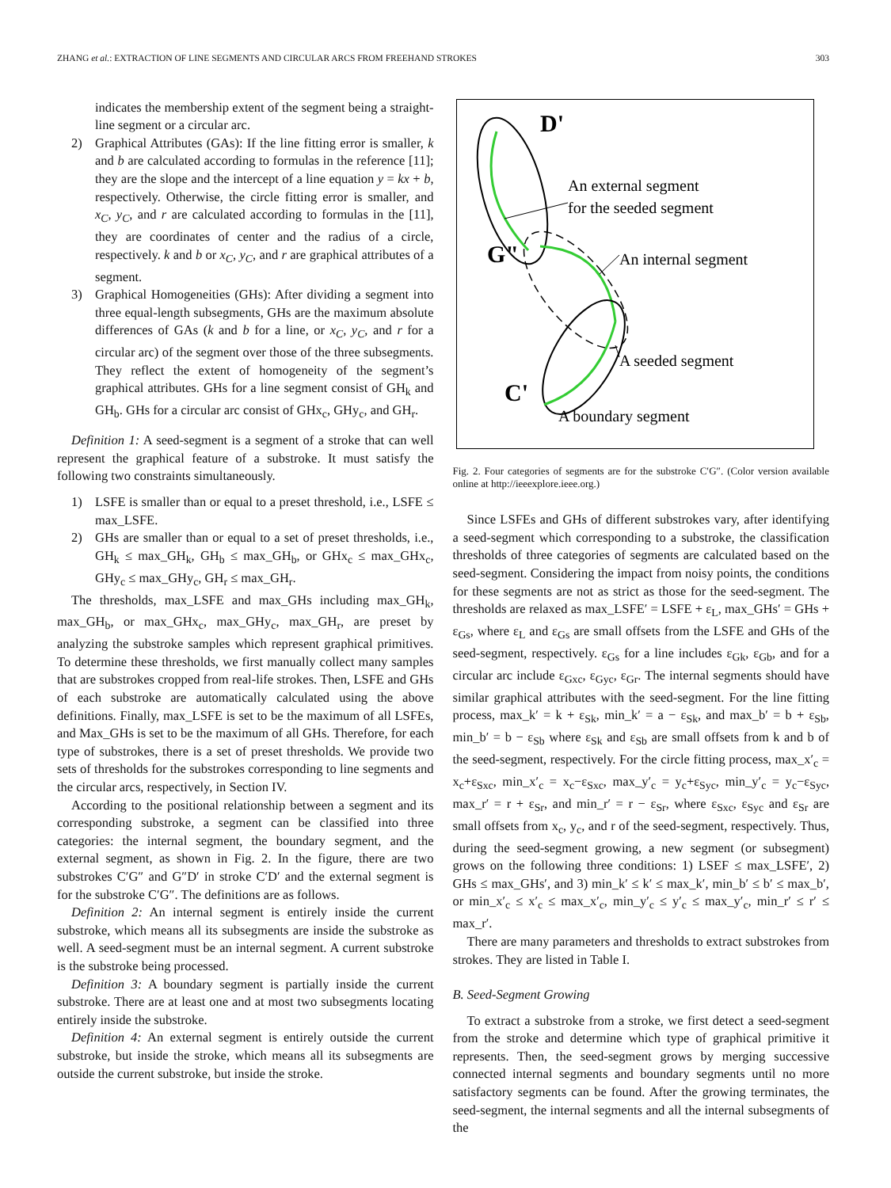ZHANG et al.: EXTRACTION OF LINE SEGMENTS AND CIRCULAR ARCS FROM FREEHAND STROKES 303
indicates the membership extent of the segment being a straight-line segment or a circular arc.
2) Graphical Attributes (GAs): If the line fitting error is smaller, k and b are calculated according to formulas in the reference [11]; they are the slope and the intercept of a line equation y = kx + b, respectively. Otherwise, the circle fitting error is smaller, and x<sub>C</sub>, y<sub>C</sub>, and r are calculated according to formulas in the [11], they are coordinates of center and the radius of a circle, respectively. k and b or x<sub>C</sub>, y<sub>C</sub>, and r are graphical attributes of a segment.
3) Graphical Homogeneities (GHs): After dividing a segment into three equal-length subsegments, GHs are the maximum absolute differences of GAs (k and b for a line, or x<sub>C</sub>, y<sub>C</sub>, and r for a circular arc) of the segment over those of the three subsegments. They reflect the extent of homogeneity of the segment’s graphical attributes. GHs for a line segment consist of GH<sub>k</sub> and GH<sub>b</sub>. GHs for a circular arc consist of GHx<sub>c</sub>, GHy<sub>c</sub>, and GH<sub>r</sub>.
Definition 1: A seed-segment is a segment of a stroke that can well represent the graphical feature of a substroke. It must satisfy the following two constraints simultaneously.
1) LSFE is smaller than or equal to a preset threshold, i.e., LSFE ≤ max_LSFE.
2) GHs are smaller than or equal to a set of preset thresholds, i.e., GH<sub>k</sub> ≤ max_GH<sub>k</sub>, GH<sub>b</sub> ≤ max_GH<sub>b</sub>, or GHx<sub>c</sub> ≤ max_GHx<sub>c</sub>, GHy<sub>c</sub> ≤ max_GHy<sub>c</sub>, GH<sub>r</sub> ≤ max_GH<sub>r</sub>.
The thresholds, max_LSFE and max_GHs including max_GH<sub>k</sub>, max_GH<sub>b</sub>, or max_GHx<sub>c</sub>, max_GHy<sub>c</sub>, max_GH<sub>r</sub>, are preset by analyzing the substroke samples which represent graphical primitives. To determine these thresholds, we first manually collect many samples that are substrokes cropped from real-life strokes. Then, LSFE and GHs of each substroke are automatically calculated using the above definitions. Finally, max_LSFE is set to be the maximum of all LSFEs, and Max_GHs is set to be the maximum of all GHs. Therefore, for each type of substrokes, there is a set of preset thresholds. We provide two sets of thresholds for the substrokes corresponding to line segments and the circular arcs, respectively, in Section IV.
According to the positional relationship between a segment and its corresponding substroke, a segment can be classified into three categories: the internal segment, the boundary segment, and the external segment, as shown in Fig. 2. In the figure, there are two substrokes C′G″ and G″D′ in stroke C′D′ and the external segment is for the substroke C′G″. The definitions are as follows.
Definition 2: An internal segment is entirely inside the current substroke, which means all its subsegments are inside the substroke as well. A seed-segment must be an internal segment. A current substroke is the substroke being processed.
Definition 3: A boundary segment is partially inside the current substroke. There are at least one and at most two subsegments locating entirely inside the substroke.
Definition 4: An external segment is entirely outside the current substroke, but inside the stroke, which means all its subsegments are outside the current substroke, but inside the stroke.
D'
G"
C'
An external segment
for the seeded segment
An internal segment
A seeded segment
A boundary segment
Fig. 2. Four categories of segments are for the substroke C′G″. (Color version available online at http://ieeexplore.ieee.org.)
Since LSFEs and GHs of different substrokes vary, after identifying a seed-segment which corresponding to a substroke, the classification thresholds of three categories of segments are calculated based on the seed-segment. Considering the impact from noisy points, the conditions for these segments are not as strict as those for the seed-segment. The thresholds are relaxed as max_LSFE′ = LSFE + ε<sub>L</sub>, max_GHs′ = GHs + ε<sub>Gs</sub>, where ε<sub>L</sub> and ε<sub>Gs</sub> are small offsets from the LSFE and GHs of the seed-segment, respectively. ε<sub>Gs</sub> for a line includes ε<sub>Gk</sub>, ε<sub>Gb</sub>, and for a circular arc include ε<sub>Gxc</sub>, ε<sub>Gyc</sub>, ε<sub>Gr</sub>. The internal segments should have similar graphical attributes with the seed-segment. For the line fitting process, max_k′ = k + ε<sub>Sk</sub>, min_k′ = a − ε<sub>Sk</sub>, and max_b′ = b + ε<sub>Sb</sub>, min_b′ = b − ε<sub>Sb</sub> where ε<sub>Sk</sub> and ε<sub>Sb</sub> are small offsets from k and b of the seed-segment, respectively. For the circle fitting process, max_x′<sub>c</sub> = x<sub>c</sub>+ε<sub>Sxc</sub>, min_x′<sub>c</sub> = x<sub>c</sub>−ε<sub>Sxc</sub>, max_y′<sub>c</sub> = y<sub>c</sub>+ε<sub>Syc</sub>, min_y′<sub>c</sub> = y<sub>c</sub>−ε<sub>Syc</sub>, max_r′ = r + ε<sub>Sr</sub>, and min_r′ = r − ε<sub>Sr</sub>, where ε<sub>Sxc</sub>, ε<sub>Syc</sub> and ε<sub>Sr</sub> are small offsets from x<sub>c</sub>, y<sub>c</sub>, and r of the seed-segment, respectively. Thus, during the seed-segment growing, a new segment (or subsegment) grows on the following three conditions: 1) LSEF ≤ max_LSFE′, 2) GHs ≤ max_GHs′, and 3) min_k′ ≤ k′ ≤ max_k′, min_b′ ≤ b′ ≤ max_b′, or min_x′<sub>c</sub> ≤ x′<sub>c</sub> ≤ max_x′<sub>c</sub>, min_y′<sub>c</sub> ≤ y′<sub>c</sub> ≤ max_y′<sub>c</sub>, min_r′ ≤ r′ ≤ max_r′.
There are many parameters and thresholds to extract substrokes from strokes. They are listed in Table I.
B. Seed-Segment Growing
To extract a substroke from a stroke, we first detect a seed-segment from the stroke and determine which type of graphical primitive it represents. Then, the seed-segment grows by merging successive connected internal segments and boundary segments until no more satisfactory segments can be found. After the growing terminates, the seed-segment, the internal segments and all the internal subsegments of the